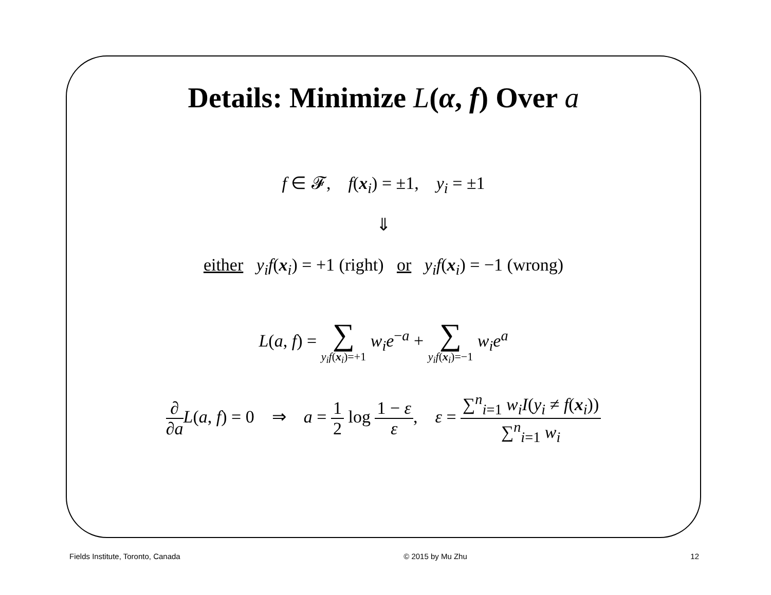Details: Minimize L(α, f) Over a
f ∈ 𝓕, f(x<sub>i</sub>) = ±1, y<sub>i</sub> = ±1
⇓
either y<sub>i</sub>f(x<sub>i</sub>) = +1 (right) or y<sub>i</sub>f(x<sub>i</sub>) = −1 (wrong)
L(a, f) = ∑ y<sub>i</sub>f(x<sub>i</sub>)=+1 w<sub>i</sub>e<sup>−a</sup> + ∑ y<sub>i</sub>f(x<sub>i</sub>)=−1 w<sub>i</sub>e<sup>a</sup>
∂ ∂a L(a, f) = 0 ⇒ a = 1 2 log 1 − ε ε, ε = ∑<sup>n</sup><sub>i=1</sub> w<sub>i</sub>I(y<sub>i</sub> ≠ f(x<sub>i</sub>)) ∑<sup>n</sup><sub>i=1</sub> w<sub>i</sub>
Fields Institute, Toronto, Canada © 2015 by Mu Zhu 12